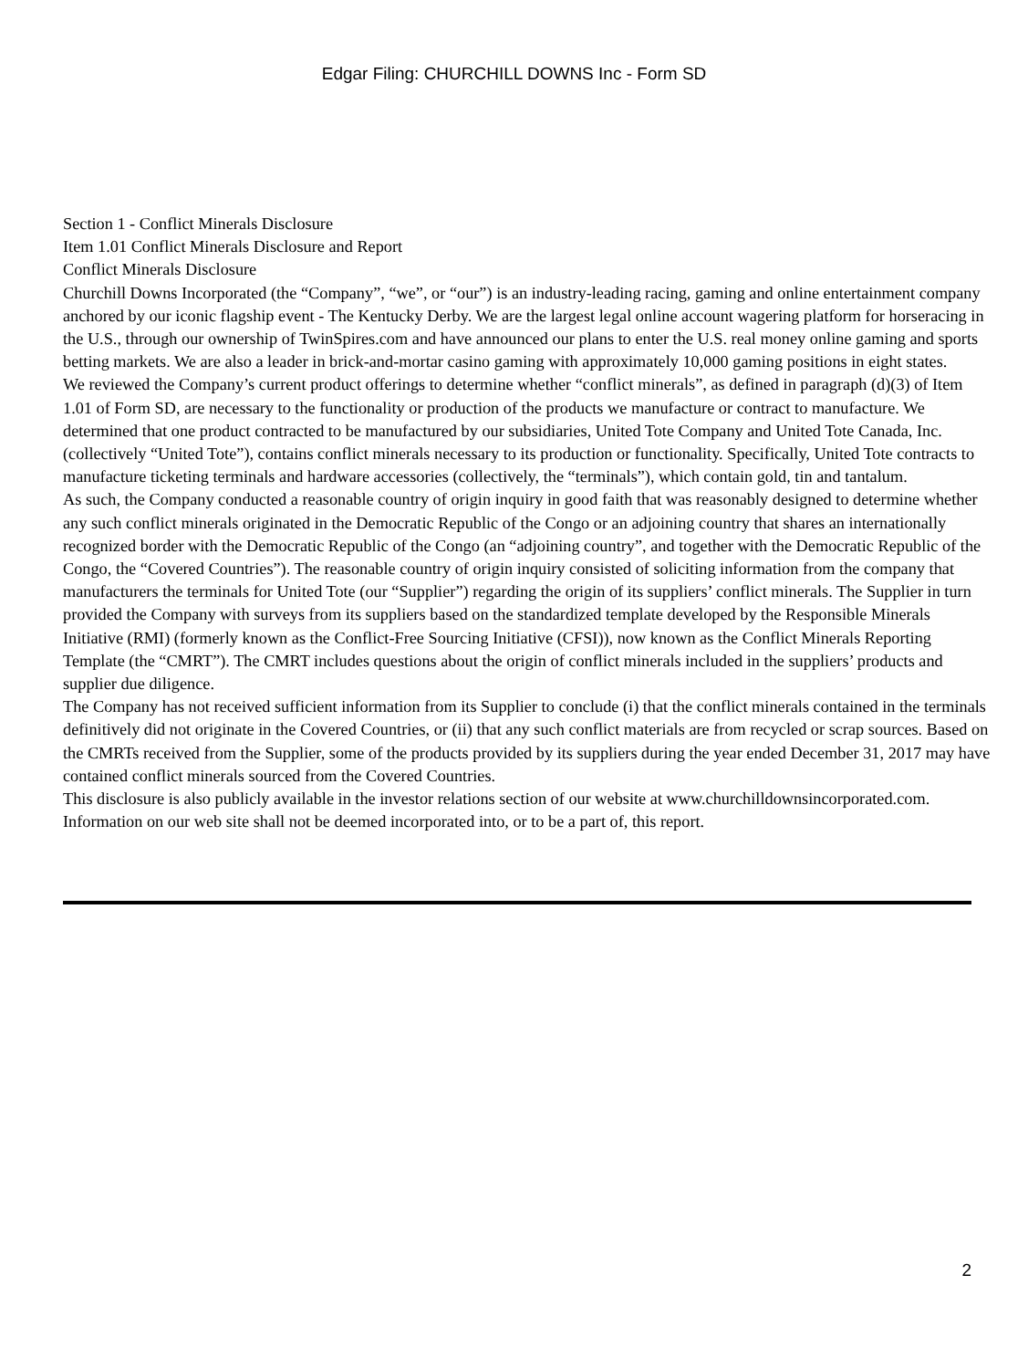Edgar Filing: CHURCHILL DOWNS Inc - Form SD
Section 1 - Conflict Minerals Disclosure
Item 1.01 Conflict Minerals Disclosure and Report
Conflict Minerals Disclosure
Churchill Downs Incorporated (the “Company”, “we”, or “our”) is an industry-leading racing, gaming and online entertainment company anchored by our iconic flagship event - The Kentucky Derby. We are the largest legal online account wagering platform for horseracing in the U.S., through our ownership of TwinSpires.com and have announced our plans to enter the U.S. real money online gaming and sports betting markets. We are also a leader in brick-and-mortar casino gaming with approximately 10,000 gaming positions in eight states.
We reviewed the Company’s current product offerings to determine whether “conflict minerals”, as defined in paragraph (d)(3) of Item 1.01 of Form SD, are necessary to the functionality or production of the products we manufacture or contract to manufacture. We determined that one product contracted to be manufactured by our subsidiaries, United Tote Company and United Tote Canada, Inc. (collectively “United Tote”), contains conflict minerals necessary to its production or functionality. Specifically, United Tote contracts to manufacture ticketing terminals and hardware accessories (collectively, the “terminals”), which contain gold, tin and tantalum.
As such, the Company conducted a reasonable country of origin inquiry in good faith that was reasonably designed to determine whether any such conflict minerals originated in the Democratic Republic of the Congo or an adjoining country that shares an internationally recognized border with the Democratic Republic of the Congo (an “adjoining country”, and together with the Democratic Republic of the Congo, the “Covered Countries”). The reasonable country of origin inquiry consisted of soliciting information from the company that manufacturers the terminals for United Tote (our “Supplier”) regarding the origin of its suppliers’ conflict minerals. The Supplier in turn provided the Company with surveys from its suppliers based on the standardized template developed by the Responsible Minerals Initiative (RMI) (formerly known as the Conflict-Free Sourcing Initiative (CFSI)), now known as the Conflict Minerals Reporting Template (the “CMRT”). The CMRT includes questions about the origin of conflict minerals included in the suppliers’ products and supplier due diligence.
The Company has not received sufficient information from its Supplier to conclude (i) that the conflict minerals contained in the terminals definitively did not originate in the Covered Countries, or (ii) that any such conflict materials are from recycled or scrap sources. Based on the CMRTs received from the Supplier, some of the products provided by its suppliers during the year ended December 31, 2017 may have contained conflict minerals sourced from the Covered Countries.
This disclosure is also publicly available in the investor relations section of our website at www.churchilldownsincorporated.com. Information on our web site shall not be deemed incorporated into, or to be a part of, this report.
2